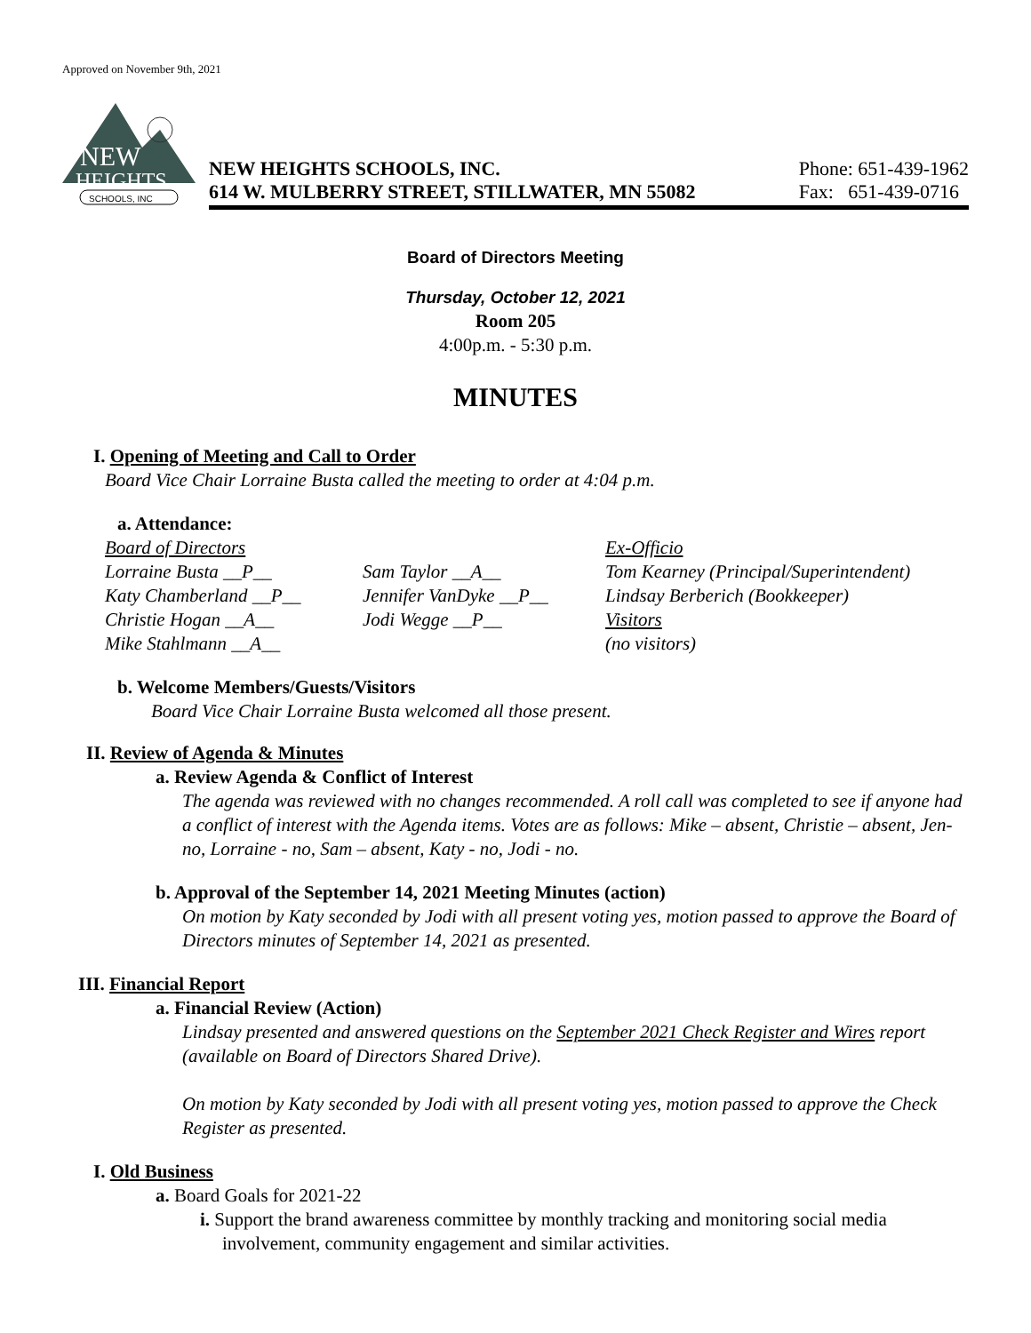Approved on November 9th, 2021
NEW
HEIGHTS
SCHOOLS, INC
NEW HEIGHTS SCHOOLS, INC.
614 W. MULBERRY STREET, STILLWATER, MN 55082
Phone: 651-439-1962
Fax: 651-439-0716
Board of Directors Meeting
Thursday, October 12, 2021
Room 205
4:00p.m. - 5:30 p.m.
MINUTES
I. Opening of Meeting and Call to Order
Board Vice Chair Lorraine Busta called the meeting to order at 4:04 p.m.
a. Attendance:
| Board of Directors | | Ex-Officio |
| Lorraine Busta __P__ | Sam Taylor __A__ | Tom Kearney (Principal/Superintendent) |
| Katy Chamberland __P__ | Jennifer VanDyke __P__ | Lindsay Berberich (Bookkeeper) |
| Christie Hogan __A__ | Jodi Wegge __P__ | Visitors |
| Mike Stahlmann __A__ | | (no visitors) |
b. Welcome Members/Guests/Visitors
Board Vice Chair Lorraine Busta welcomed all those present.
II. Review of Agenda & Minutes
a. Review Agenda & Conflict of Interest
The agenda was reviewed with no changes recommended. A roll call was completed to see if anyone had a conflict of interest with the Agenda items. Votes are as follows: Mike – absent, Christie – absent, Jen- no, Lorraine - no, Sam – absent, Katy - no, Jodi - no.
b. Approval of the September 14, 2021 Meeting Minutes (action)
On motion by Katy seconded by Jodi with all present voting yes, motion passed to approve the Board of Directors minutes of September 14, 2021 as presented.
III. Financial Report
a. Financial Review (Action)
Lindsay presented and answered questions on the September 2021 Check Register and Wires report (available on Board of Directors Shared Drive).
On motion by Katy seconded by Jodi with all present voting yes, motion passed to approve the Check Register as presented.
I. Old Business
a. Board Goals for 2021-22
i. Support the brand awareness committee by monthly tracking and monitoring social media involvement, community engagement and similar activities.